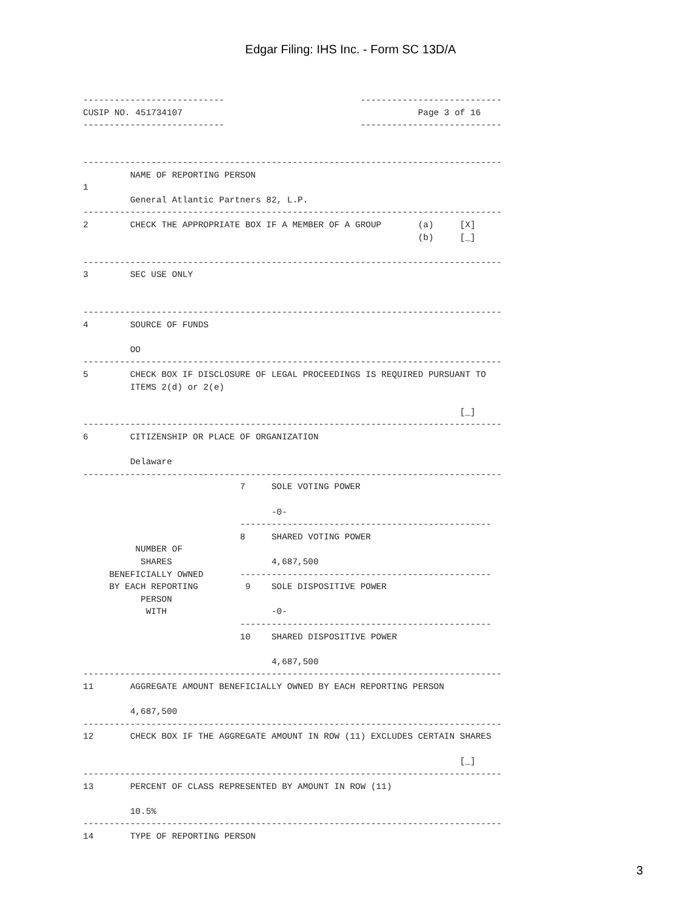Edgar Filing: IHS Inc. - Form SC 13D/A
---------------------------                          ---------------------------
CUSIP NO. 451734107                                             Page 3 of 16
---------------------------                          ---------------------------


--------------------------------------------------------------------------------
         NAME OF REPORTING PERSON
1
         General Atlantic Partners 82, L.P.
--------------------------------------------------------------------------------
2        CHECK THE APPROPRIATE BOX IF A MEMBER OF A GROUP       (a)     [X]
                                                                (b)     [_]

--------------------------------------------------------------------------------
3        SEC USE ONLY


--------------------------------------------------------------------------------
4        SOURCE OF FUNDS

         OO
--------------------------------------------------------------------------------
5        CHECK BOX IF DISCLOSURE OF LEGAL PROCEEDINGS IS REQUIRED PURSUANT TO
         ITEMS 2(d) or 2(e)

                                                                        [_]
--------------------------------------------------------------------------------
6        CITIZENSHIP OR PLACE OF ORGANIZATION

         Delaware
--------------------------------------------------------------------------------
                              7     SOLE VOTING POWER

                                    -0-
                              ------------------------------------------------
                              8     SHARED VOTING POWER
          NUMBER OF
           SHARES                   4,687,500
     BENEFICIALLY OWNED       ------------------------------------------------
     BY EACH REPORTING         9    SOLE DISPOSITIVE POWER
           PERSON
            WITH                    -0-
                              ------------------------------------------------
                              10    SHARED DISPOSITIVE POWER

                                    4,687,500
--------------------------------------------------------------------------------
11       AGGREGATE AMOUNT BENEFICIALLY OWNED BY EACH REPORTING PERSON

         4,687,500
--------------------------------------------------------------------------------
12       CHECK BOX IF THE AGGREGATE AMOUNT IN ROW (11) EXCLUDES CERTAIN SHARES

                                                                        [_]
--------------------------------------------------------------------------------
13       PERCENT OF CLASS REPRESENTED BY AMOUNT IN ROW (11)

         10.5%
--------------------------------------------------------------------------------
14       TYPE OF REPORTING PERSON
3